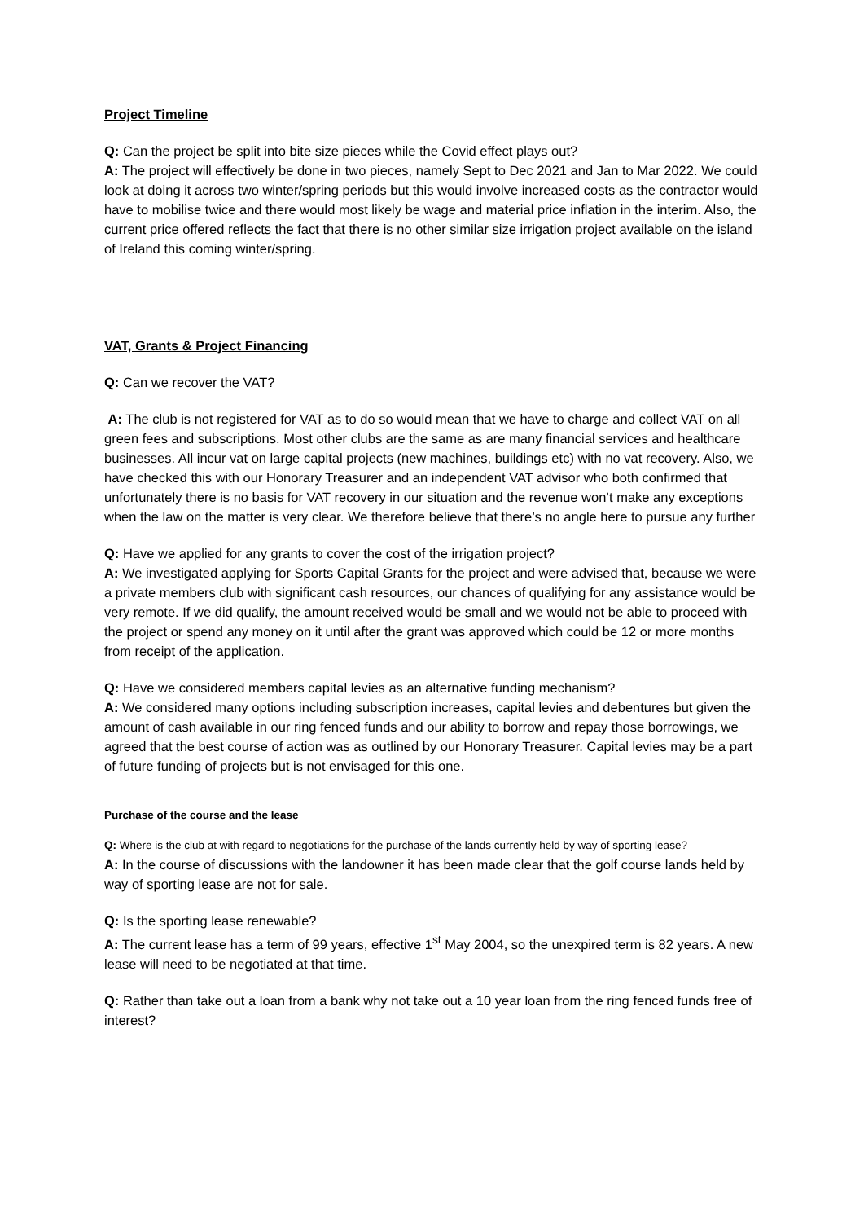Project Timeline
Q: Can the project be split into bite size pieces while the Covid effect plays out?
A: The project will effectively be done in two pieces, namely Sept to Dec 2021 and Jan to Mar 2022. We could look at doing it across two winter/spring periods but this would involve increased costs as the contractor would have to mobilise twice and there would most likely be wage and material price inflation in the interim. Also, the current price offered reflects the fact that there is no other similar size irrigation project available on the island of Ireland this coming winter/spring.
VAT, Grants & Project Financing
Q: Can we recover the VAT?
A: The club is not registered for VAT as to do so would mean that we have to charge and collect VAT on all green fees and subscriptions. Most other clubs are the same as are many financial services and healthcare businesses. All incur vat on large capital projects (new machines, buildings etc) with no vat recovery. Also, we have checked this with our Honorary Treasurer and an independent VAT advisor who both confirmed that unfortunately there is no basis for VAT recovery in our situation and the revenue won’t make any exceptions when the law on the matter is very clear. We therefore believe that there’s no angle here to pursue any further
Q: Have we applied for any grants to cover the cost of the irrigation project?
A: We investigated applying for Sports Capital Grants for the project and were advised that, because we were a private members club with significant cash resources, our chances of qualifying for any assistance would be very remote. If we did qualify, the amount received would be small and we would not be able to proceed with the project or spend any money on it until after the grant was approved which could be 12 or more months from receipt of the application.
Q: Have we considered members capital levies as an alternative funding mechanism?
A: We considered many options including subscription increases, capital levies and debentures but given the amount of cash available in our ring fenced funds and our ability to borrow and repay those borrowings, we agreed that the best course of action was as outlined by our Honorary Treasurer. Capital levies may be a part of future funding of projects but is not envisaged for this one.
Purchase of the course and the lease
Q: Where is the club at with regard to negotiations for the purchase of the lands currently held by way of sporting lease?
A: In the course of discussions with the landowner it has been made clear that the golf course lands held by way of sporting lease are not for sale.
Q: Is the sporting lease renewable?
A: The current lease has a term of 99 years, effective 1<sup>st</sup> May 2004, so the unexpired term is 82 years. A new lease will need to be negotiated at that time.
Q: Rather than take out a loan from a bank why not take out a 10 year loan from the ring fenced funds free of interest?